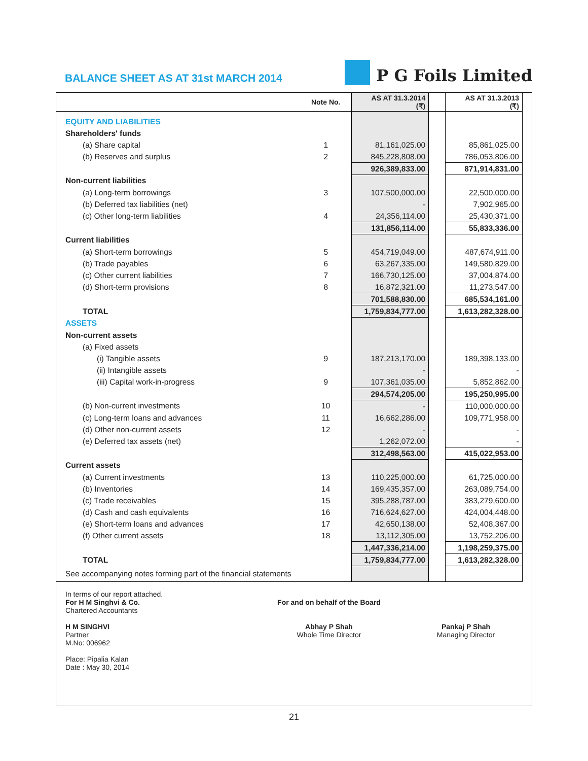BALANCE SHEET AS AT 31st MARCH 2014
P G Foils Limited
| | Note No. | AS AT 31.3.2014 (₹) | | AS AT 31.3.2013 (₹) |
| --- | --- | --- | --- | --- |
| EQUITY AND LIABILITIES | | | | |
| Shareholders' funds | | | | |
| (a) Share capital | 1 | 81,161,025.00 | | 85,861,025.00 |
| (b) Reserves and surplus | 2 | 845,228,808.00 | | 786,053,806.00 |
| | | 926,389,833.00 | | 871,914,831.00 |
| Non-current liabilities | | | | |
| (a) Long-term borrowings | 3 | 107,500,000.00 | | 22,500,000.00 |
| (b) Deferred tax liabilities (net) | | - | | 7,902,965.00 |
| (c) Other long-term liabilities | 4 | 24,356,114.00 | | 25,430,371.00 |
| | | 131,856,114.00 | | 55,833,336.00 |
| Current liabilities | | | | |
| (a) Short-term borrowings | 5 | 454,719,049.00 | | 487,674,911.00 |
| (b) Trade payables | 6 | 63,267,335.00 | | 149,580,829.00 |
| (c) Other current liabilities | 7 | 166,730,125.00 | | 37,004,874.00 |
| (d) Short-term provisions | 8 | 16,872,321.00 | | 11,273,547.00 |
| | | 701,588,830.00 | | 685,534,161.00 |
| TOTAL | | 1,759,834,777.00 | | 1,613,282,328.00 |
| ASSETS | | | | |
| Non-current assets | | | | |
| (a) Fixed assets | | | | |
| (i) Tangible assets | 9 | 187,213,170.00 | | 189,398,133.00 |
| (ii) Intangible assets | | - | | - |
| (iii) Capital work-in-progress | 9 | 107,361,035.00 | | 5,852,862.00 |
| | | 294,574,205.00 | | 195,250,995.00 |
| (b) Non-current investments | 10 | - | | 110,000,000.00 |
| (c) Long-term loans and advances | 11 | 16,662,286.00 | | 109,771,958.00 |
| (d) Other non-current assets | 12 | - | | - |
| (e) Deferred tax assets (net) | | 1,262,072.00 | | - |
| | | 312,498,563.00 | | 415,022,953.00 |
| Current assets | | | | |
| (a) Current investments | 13 | 110,225,000.00 | | 61,725,000.00 |
| (b) Inventories | 14 | 169,435,357.00 | | 263,089,754.00 |
| (c) Trade receivables | 15 | 395,288,787.00 | | 383,279,600.00 |
| (d) Cash and cash equivalents | 16 | 716,624,627.00 | | 424,004,448.00 |
| (e) Short-term loans and advances | 17 | 42,650,138.00 | | 52,408,367.00 |
| (f) Other current assets | 18 | 13,112,305.00 | | 13,752,206.00 |
| | | 1,447,336,214.00 | | 1,198,259,375.00 |
| TOTAL | | 1,759,834,777.00 | | 1,613,282,328.00 |
| See accompanying notes forming part of the financial statements | | | | |
In terms of our report attached.
For H M Singhvi & Co.
Chartered Accountants
H M SINGHVI
Partner
M.No: 006962
Place: Pipalia Kalan
Date : May 30, 2014
For and on behalf of the Board
Abhay P Shah
Whole Time Director
Pankaj P Shah
Managing Director
21